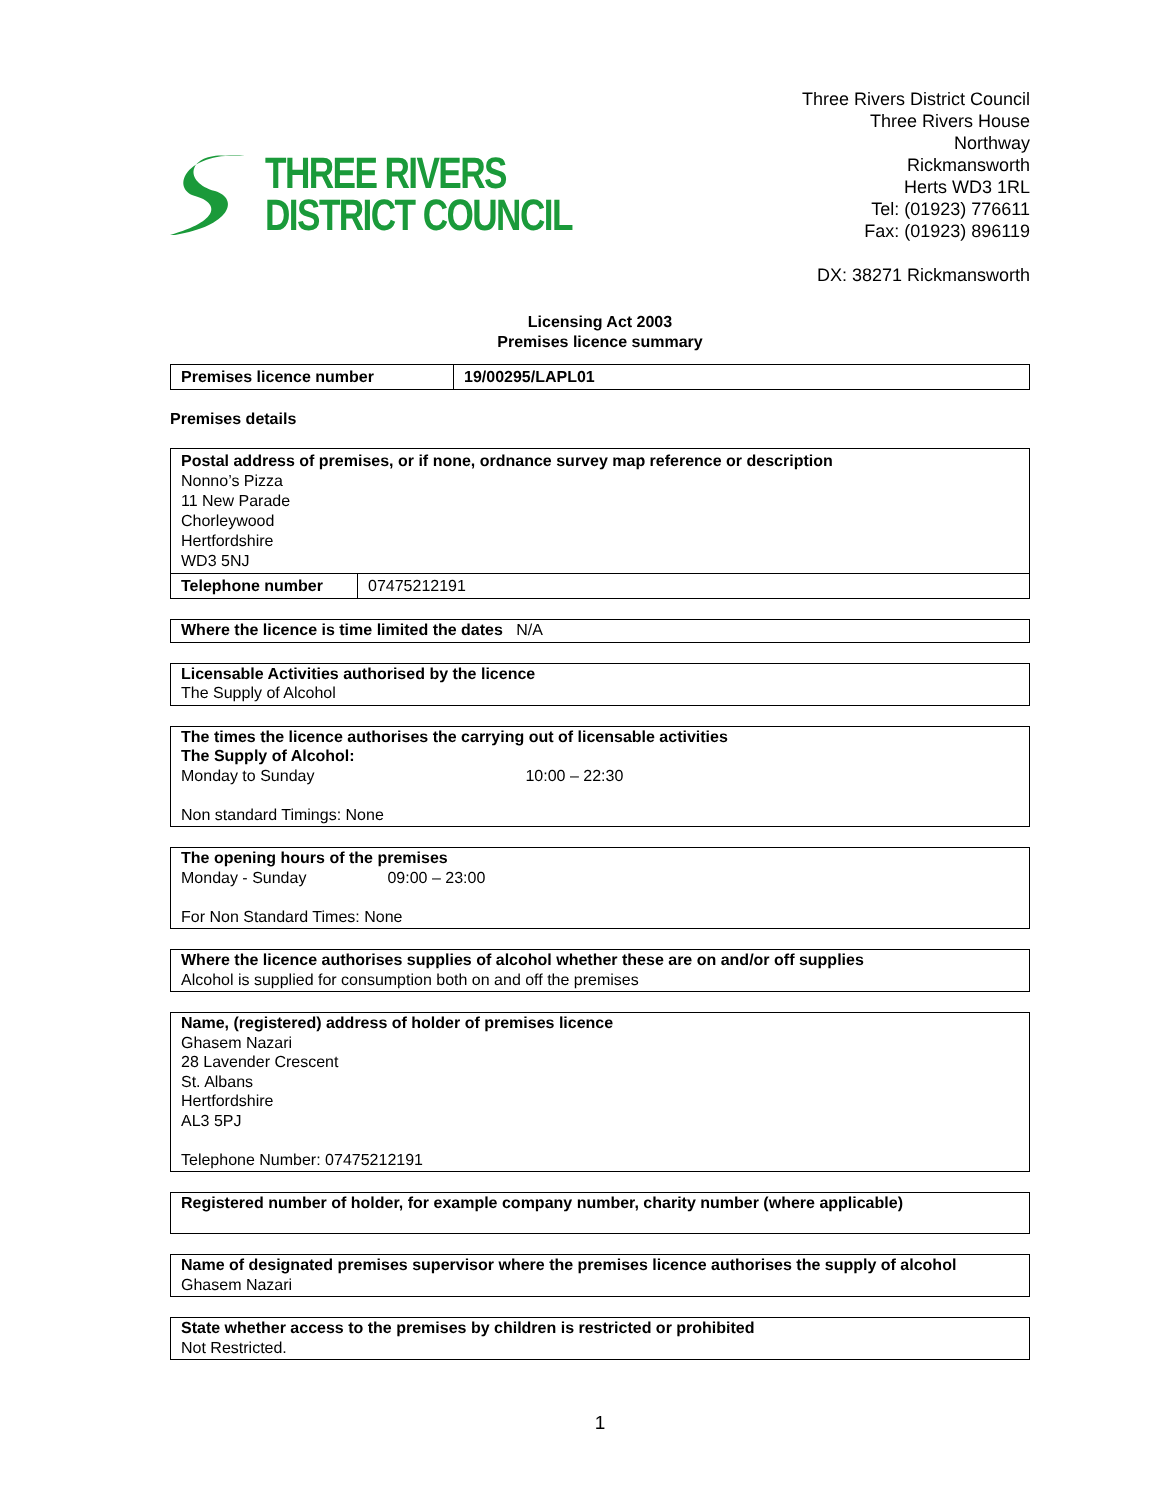THREE RIVERS
DISTRICT COUNCIL
Three Rivers District Council
Three Rivers House
Northway
Rickmansworth
Herts WD3 1RL
Tel: (01923) 776611
Fax: (01923) 896119
DX: 38271 Rickmansworth
Licensing Act 2003
Premises licence summary
| Premises licence number | 19/00295/LAPL01 |
Premises details
| Postal address of premises, or if none, ordnance survey map reference or description Nonno’s Pizza 11 New Parade Chorleywood Hertfordshire WD3 5NJ | |
| Telephone number | 07475212191 |
Where the licence is time limited the dates N/A
Licensable Activities authorised by the licence
The Supply of Alcohol
The times the licence authorises the carrying out of licensable activities
The Supply of Alcohol:
Monday to Sunday 10:00 – 22:30
Non standard Timings: None
The opening hours of the premises
Monday - Sunday 09:00 – 23:00
For Non Standard Times: None
Where the licence authorises supplies of alcohol whether these are on and/or off supplies
Alcohol is supplied for consumption both on and off the premises
Name, (registered) address of holder of premises licence
Ghasem Nazari
28 Lavender Crescent
St. Albans
Hertfordshire
AL3 5PJ
Telephone Number: 07475212191
Registered number of holder, for example company number, charity number (where applicable)
Name of designated premises supervisor where the premises licence authorises the supply of alcohol
Ghasem Nazari
State whether access to the premises by children is restricted or prohibited
Not Restricted.
1